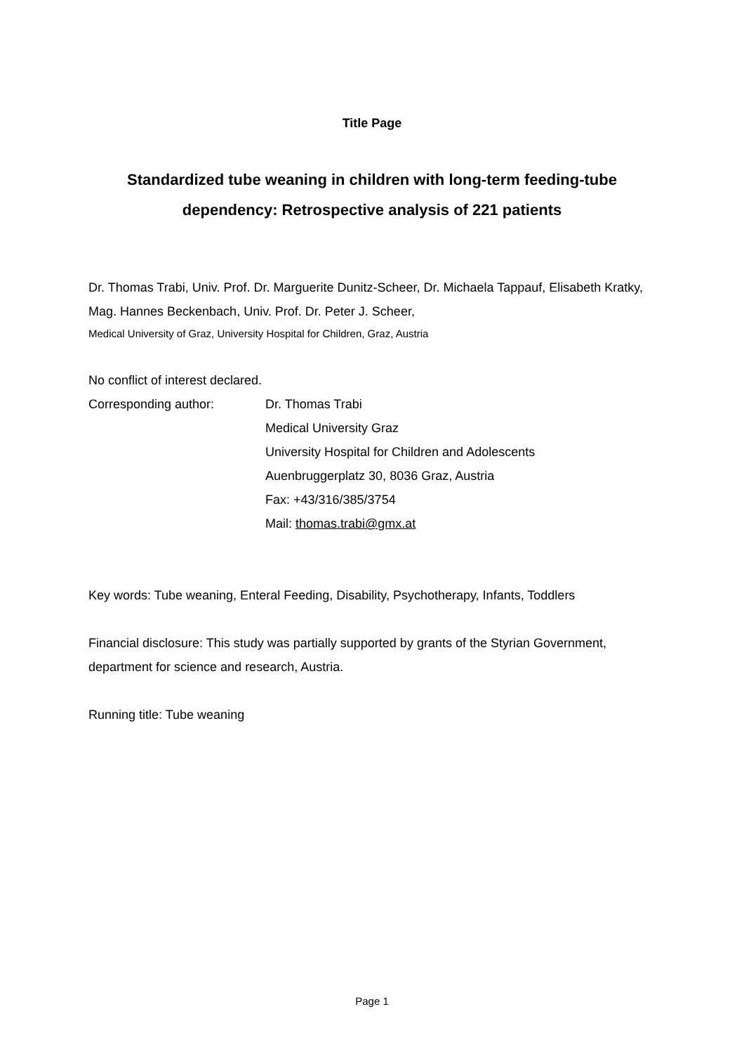Title Page
Standardized tube weaning in children with long-term feeding-tube dependency: Retrospective analysis of 221 patients
Dr. Thomas Trabi, Univ. Prof. Dr. Marguerite Dunitz-Scheer, Dr. Michaela Tappauf, Elisabeth Kratky, Mag. Hannes Beckenbach, Univ. Prof. Dr. Peter J. Scheer,
Medical University of Graz, University Hospital for Children, Graz, Austria
No conflict of interest declared.
Corresponding author: Dr. Thomas Trabi
Medical University Graz
University Hospital for Children and Adolescents
Auenbruggerplatz 30, 8036 Graz, Austria
Fax: +43/316/385/3754
Mail: thomas.trabi@gmx.at
Key words: Tube weaning, Enteral Feeding, Disability, Psychotherapy, Infants, Toddlers
Financial disclosure: This study was partially supported by grants of the Styrian Government, department for science and research, Austria.
Running title: Tube weaning
Page 1